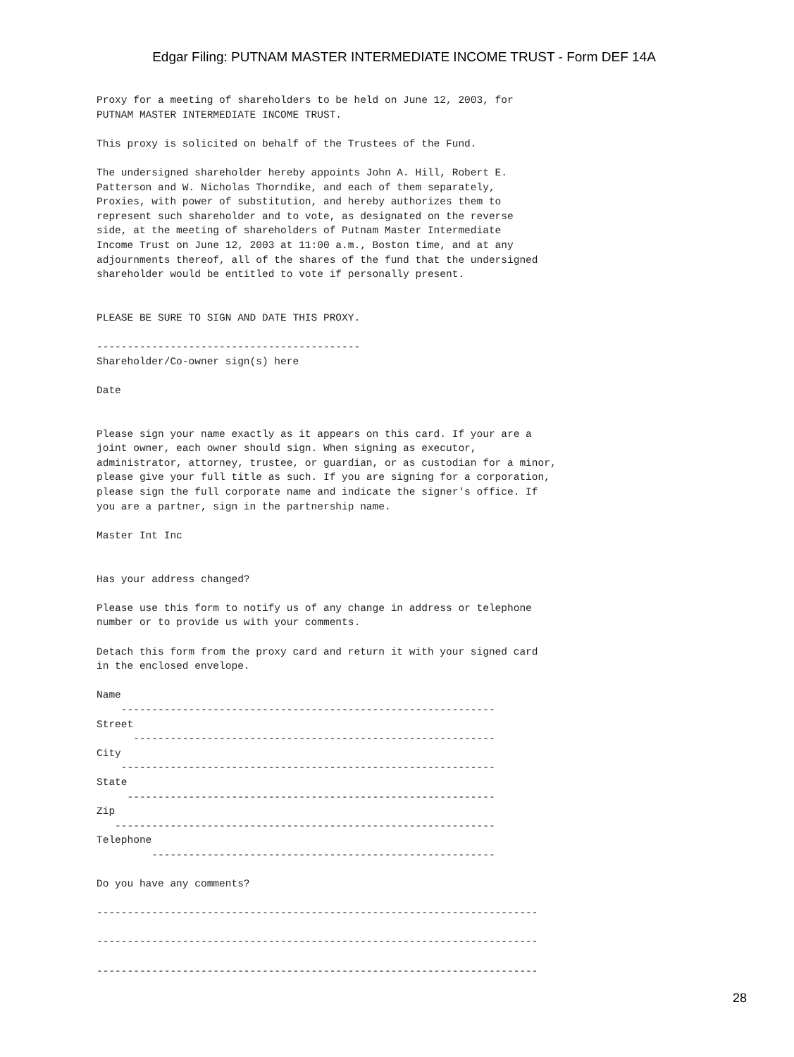Edgar Filing: PUTNAM MASTER INTERMEDIATE INCOME TRUST - Form DEF 14A
Proxy for a meeting of shareholders to be held on June 12, 2003, for
PUTNAM MASTER INTERMEDIATE INCOME TRUST.

This proxy is solicited on behalf of the Trustees of the Fund.

The undersigned shareholder hereby appoints John A. Hill, Robert E.
Patterson and W. Nicholas Thorndike, and each of them separately,
Proxies, with power of substitution, and hereby authorizes them to
represent such shareholder and to vote, as designated on the reverse
side, at the meeting of shareholders of Putnam Master Intermediate
Income Trust on June 12, 2003 at 11:00 a.m., Boston time, and at any
adjournments thereof, all of the shares of the fund that the undersigned
shareholder would be entitled to vote if personally present.


PLEASE BE SURE TO SIGN AND DATE THIS PROXY.

-------------------------------------------
Shareholder/Co-owner sign(s) here

Date


Please sign your name exactly as it appears on this card. If your are a
joint owner, each owner should sign. When signing as executor,
administrator, attorney, trustee, or guardian, or as custodian for a minor,
please give your full title as such. If you are signing for a corporation,
please sign the full corporate name and indicate the signer's office. If
you are a partner, sign in the partnership name.

Master Int Inc


Has your address changed?

Please use this form to notify us of any change in address or telephone
number or to provide us with your comments.

Detach this form from the proxy card and return it with your signed card
in the enclosed envelope.

Name
    -------------------------------------------------------------
Street
      -----------------------------------------------------------
City
    -------------------------------------------------------------
State
     ------------------------------------------------------------
Zip
   --------------------------------------------------------------
Telephone
         --------------------------------------------------------

Do you have any comments?

------------------------------------------------------------------------

------------------------------------------------------------------------

------------------------------------------------------------------------
28